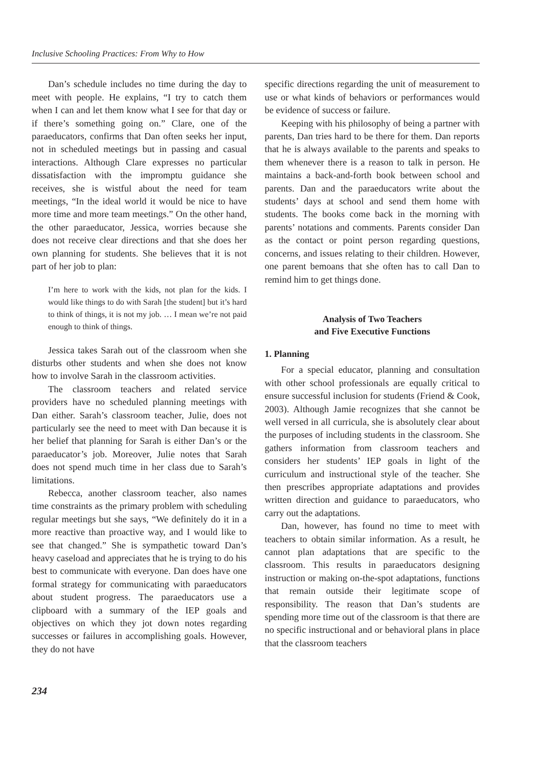Inclusive Schooling Practices: From Why to How
Dan’s schedule includes no time during the day to meet with people. He explains, “I try to catch them when I can and let them know what I see for that day or if there’s something going on.” Clare, one of the paraeducators, confirms that Dan often seeks her input, not in scheduled meetings but in passing and casual interactions. Although Clare expresses no particular dissatisfaction with the impromptu guidance she receives, she is wistful about the need for team meetings, “In the ideal world it would be nice to have more time and more team meetings.” On the other hand, the other paraeducator, Jessica, worries because she does not receive clear directions and that she does her own planning for students. She believes that it is not part of her job to plan:
I’m here to work with the kids, not plan for the kids. I would like things to do with Sarah [the student] but it’s hard to think of things, it is not my job. … I mean we’re not paid enough to think of things.
Jessica takes Sarah out of the classroom when she disturbs other students and when she does not know how to involve Sarah in the classroom activities.
The classroom teachers and related service providers have no scheduled planning meetings with Dan either. Sarah’s classroom teacher, Julie, does not particularly see the need to meet with Dan because it is her belief that planning for Sarah is either Dan’s or the paraeducator’s job. Moreover, Julie notes that Sarah does not spend much time in her class due to Sarah’s limitations.
Rebecca, another classroom teacher, also names time constraints as the primary problem with scheduling regular meetings but she says, “We definitely do it in a more reactive than proactive way, and I would like to see that changed.” She is sympathetic toward Dan’s heavy caseload and appreciates that he is trying to do his best to communicate with everyone. Dan does have one formal strategy for communicating with paraeducators about student progress. The paraeducators use a clipboard with a summary of the IEP goals and objectives on which they jot down notes regarding successes or failures in accomplishing goals. However, they do not have
234
specific directions regarding the unit of measurement to use or what kinds of behaviors or performances would be evidence of success or failure.
Keeping with his philosophy of being a partner with parents, Dan tries hard to be there for them. Dan reports that he is always available to the parents and speaks to them whenever there is a reason to talk in person. He maintains a back-and-forth book between school and parents. Dan and the paraeducators write about the students’ days at school and send them home with students. The books come back in the morning with parents’ notations and comments. Parents consider Dan as the contact or point person regarding questions, concerns, and issues relating to their children. However, one parent bemoans that she often has to call Dan to remind him to get things done.
Analysis of Two Teachers
and Five Executive Functions
1. Planning
For a special educator, planning and consultation with other school professionals are equally critical to ensure successful inclusion for students (Friend & Cook, 2003). Although Jamie recognizes that she cannot be well versed in all curricula, she is absolutely clear about the purposes of including students in the classroom. She gathers information from classroom teachers and considers her students’ IEP goals in light of the curriculum and instructional style of the teacher. She then prescribes appropriate adaptations and provides written direction and guidance to paraeducators, who carry out the adaptations.
Dan, however, has found no time to meet with teachers to obtain similar information. As a result, he cannot plan adaptations that are specific to the classroom. This results in paraeducators designing instruction or making on-the-spot adaptations, functions that remain outside their legitimate scope of responsibility. The reason that Dan’s students are spending more time out of the classroom is that there are no specific instructional and or behavioral plans in place that the classroom teachers